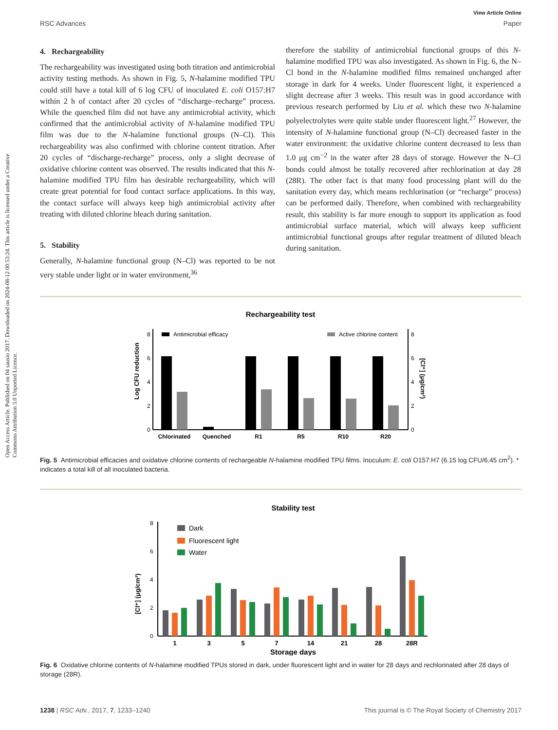View Article Online
RSC Advances Paper
Open Access Article. Published on 04 sausio 2017. Downloaded on 2024-08-12 00:53:24. This article is licensed under a Creative Commons Attribution 3.0 Unported Licence.
4. Rechargeability
The rechargeability was investigated using both titration and antimicrobial activity testing methods. As shown in Fig. 5, N-halamine modified TPU could still have a total kill of 6 log CFU of inoculated E. coli O157:H7 within 2 h of contact after 20 cycles of “discharge–recharge” process. While the quenched film did not have any antimicrobial activity, which confirmed that the antimicrobial activity of N-halamine modified TPU film was due to the N-halamine functional groups (N–Cl). This rechargeability was also confirmed with chlorine content titration. After 20 cycles of “discharge-recharge” process, only a slight decrease of oxidative chlorine content was observed. The results indicated that this N-halamine modified TPU film has desirable rechargeability, which will create great potential for food contact surface applications. In this way, the contact surface will always keep high antimicrobial activity after treating with diluted chlorine bleach during sanitation.
5. Stability
Generally, N-halamine functional group (N–Cl) was reported to be not very stable under light or in water environment,<sup>36</sup>
therefore the stability of antimicrobial functional groups of this N-halamine modified TPU was also investigated. As shown in Fig. 6, the N–Cl bond in the N-halamine modified films remained unchanged after storage in dark for 4 weeks. Under fluorescent light, it experienced a slight decrease after 3 weeks. This result was in good accordance with previous research performed by Liu et al. which these two N-halamine polyelectrolytes were quite stable under fluorescent light.<sup>27</sup> However, the intensity of N-halamine functional group (N–Cl) decreased faster in the water environment: the oxidative chlorine content decreased to less than 1.0 μg cm<sup>−2</sup> in the water after 28 days of storage. However the N–Cl bonds could almost be totally recovered after rechlorination at day 28 (28R). The other fact is that many food processing plant will do the sanitation every day, which means rechlorination (or “recharge” process) can be performed daily. Therefore, when combined with rechargeability result, this stability is far more enough to support its application as food antimicrobial surface material, which will always keep sufficient antimicrobial functional groups after regular treatment of diluted bleach during sanitation.
Rechargeability test
0
2
4
6
8
0
2
4
6
8
Log CFU reduction
[Cl⁺] (μg/cm²)
Antimicrobial efficacy
Active chlorine content
Chlorinated
Quenched
R1
R5
R10
R20
Fig. 5 Antimicrobial efficacies and oxidative chlorine contents of rechargeable N-halamine modified TPU films. Inoculum: E. coli O157:H7 (6.15 log CFU/6.45 cm<sup>2</sup>). * indicates a total kill of all inoculated bacteria.
Stability test
0
2
4
6
8
[Cl⁺] (μg/cm²)
Dark
Fluorescent light
Water
1
3
5
7
14
21
28
28R
Storage days
Fig. 6 Oxidative chlorine contents of N-halamine modified TPUs stored in dark, under fluorescent light and in water for 28 days and rechlorinated after 28 days of storage (28R).
1238 | RSC Adv., 2017, 7, 1233–1240 This journal is © The Royal Society of Chemistry 2017